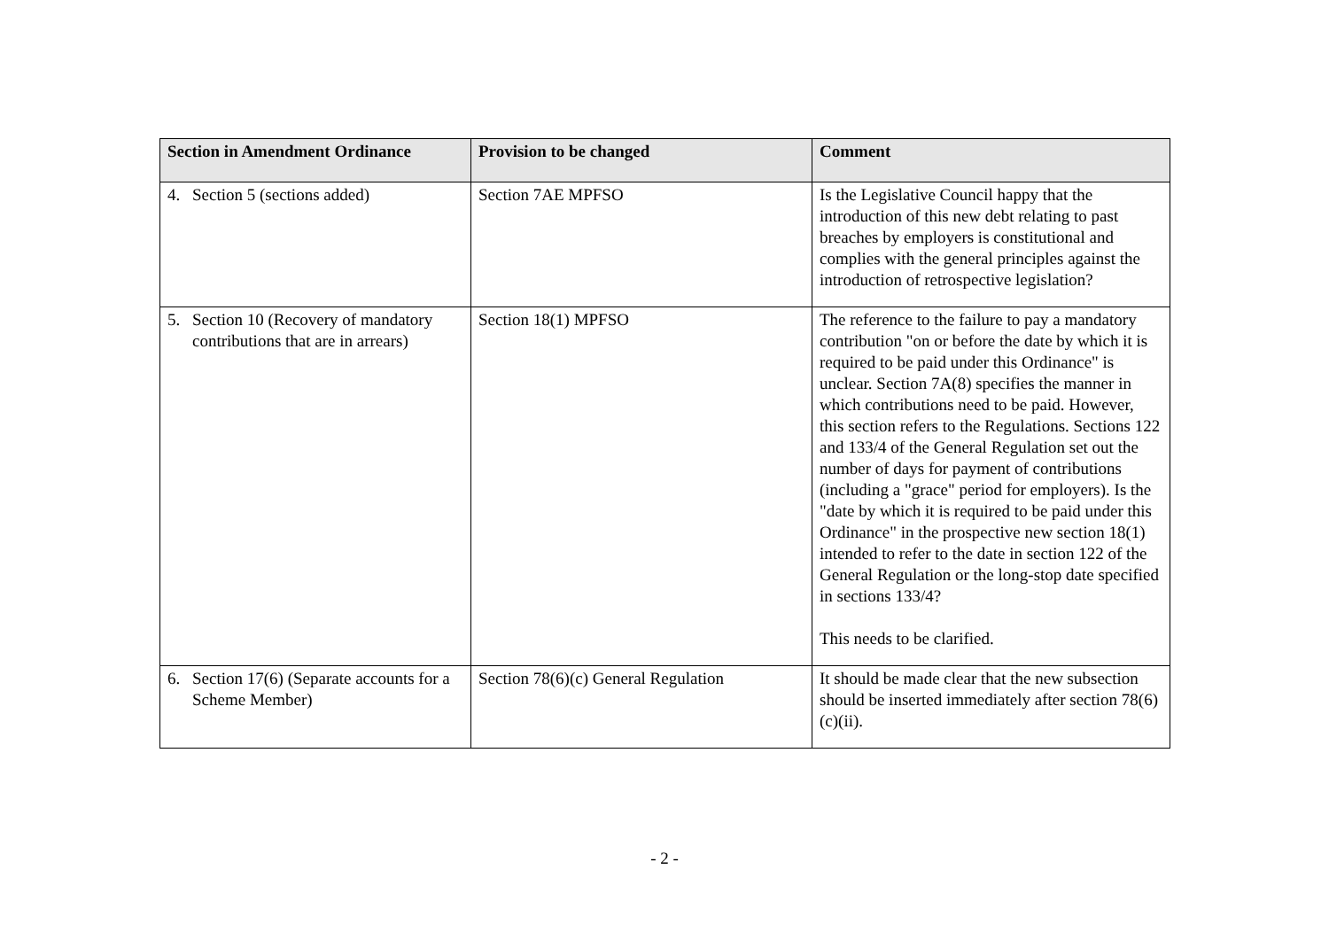| Section in Amendment Ordinance | Provision to be changed | Comment |
| --- | --- | --- |
| 4. Section 5 (sections added) | Section 7AE MPFSO | Is the Legislative Council happy that the introduction of this new debt relating to past breaches by employers is constitutional and complies with the general principles against the introduction of retrospective legislation? |
| 5. Section 10 (Recovery of mandatory contributions that are in arrears) | Section 18(1) MPFSO | The reference to the failure to pay a mandatory contribution "on or before the date by which it is required to be paid under this Ordinance" is unclear. Section 7A(8) specifies the manner in which contributions need to be paid. However, this section refers to the Regulations. Sections 122 and 133/4 of the General Regulation set out the number of days for payment of contributions (including a "grace" period for employers). Is the "date by which it is required to be paid under this Ordinance" in the prospective new section 18(1) intended to refer to the date in section 122 of the General Regulation or the long-stop date specified in sections 133/4? This needs to be clarified. |
| 6. Section 17(6) (Separate accounts for a Scheme Member) | Section 78(6)(c) General Regulation | It should be made clear that the new subsection should be inserted immediately after section 78(6)(c)(ii). |
- 2 -